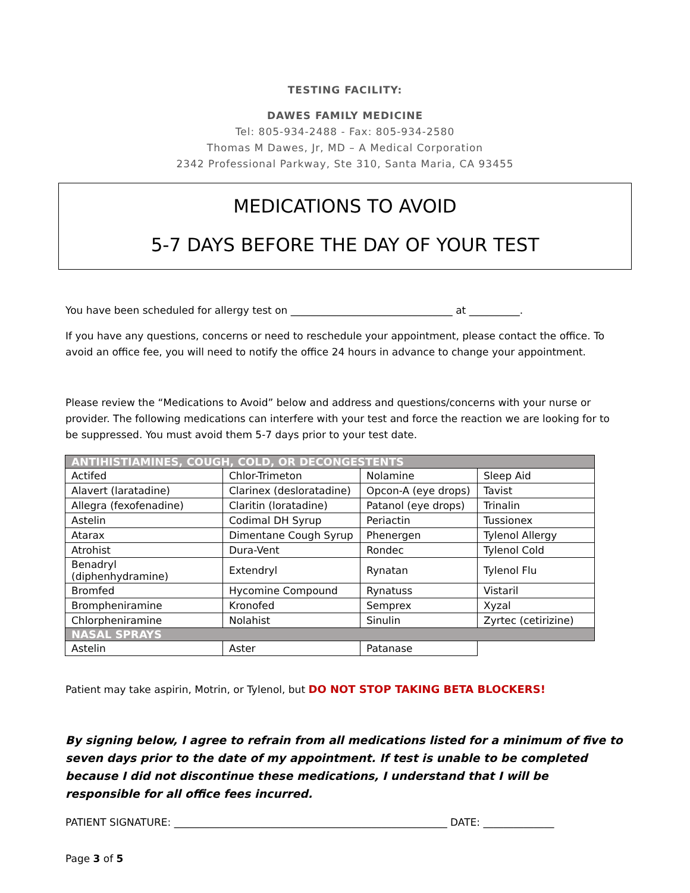TESTING FACILITY:
DAWES FAMILY MEDICINE
Tel: 805-934-2488 - Fax: 805-934-2580
Thomas M Dawes, Jr, MD – A Medical Corporation
2342 Professional Parkway, Ste 310, Santa Maria, CA 93455
MEDICATIONS TO AVOID
5-7 DAYS BEFORE THE DAY OF YOUR TEST
You have been scheduled for allergy test on ________________________________ at __________.
If you have any questions, concerns or need to reschedule your appointment, please contact the office. To avoid an office fee, you will need to notify the office 24 hours in advance to change your appointment.
Please review the “Medications to Avoid” below and address and questions/concerns with your nurse or provider. The following medications can interfere with your test and force the reaction we are looking for to be suppressed. You must avoid them 5-7 days prior to your test date.
| ANTIHISTIAMINES, COUGH, COLD, OR DECONGESTENTS | | | |
| --- | --- | --- | --- |
| Actifed | Chlor-Trimeton | Nolamine | Sleep Aid |
| Alavert (laratadine) | Clarinex (desloratadine) | Opcon-A (eye drops) | Tavist |
| Allegra (fexofenadine) | Claritin (loratadine) | Patanol (eye drops) | Trinalin |
| Astelin | Codimal DH Syrup | Periactin | Tussionex |
| Atarax | Dimentane Cough Syrup | Phenergen | Tylenol Allergy |
| Atrohist | Dura-Vent | Rondec | Tylenol Cold |
| Benadryl (diphenhydramine) | Extendryl | Rynatan | Tylenol Flu |
| Bromfed | Hycomine Compound | Rynatuss | Vistaril |
| Brompheniramine | Kronofed | Semprex | Xyzal |
| Chlorpheniramine | Nolahist | Sinulin | Zyrtec (cetirizine) |
| NASAL SPRAYS | | | |
| Astelin | Aster | Patanase | |
Patient may take aspirin, Motrin, or Tylenol, but DO NOT STOP TAKING BETA BLOCKERS!
By signing below, I agree to refrain from all medications listed for a minimum of five to seven days prior to the date of my appointment. If test is unable to be completed because I did not discontinue these medications, I understand that I will be responsible for all office fees incurred.
PATIENT SIGNATURE: ______________________________________________________ DATE: ______________
Page 3 of 5